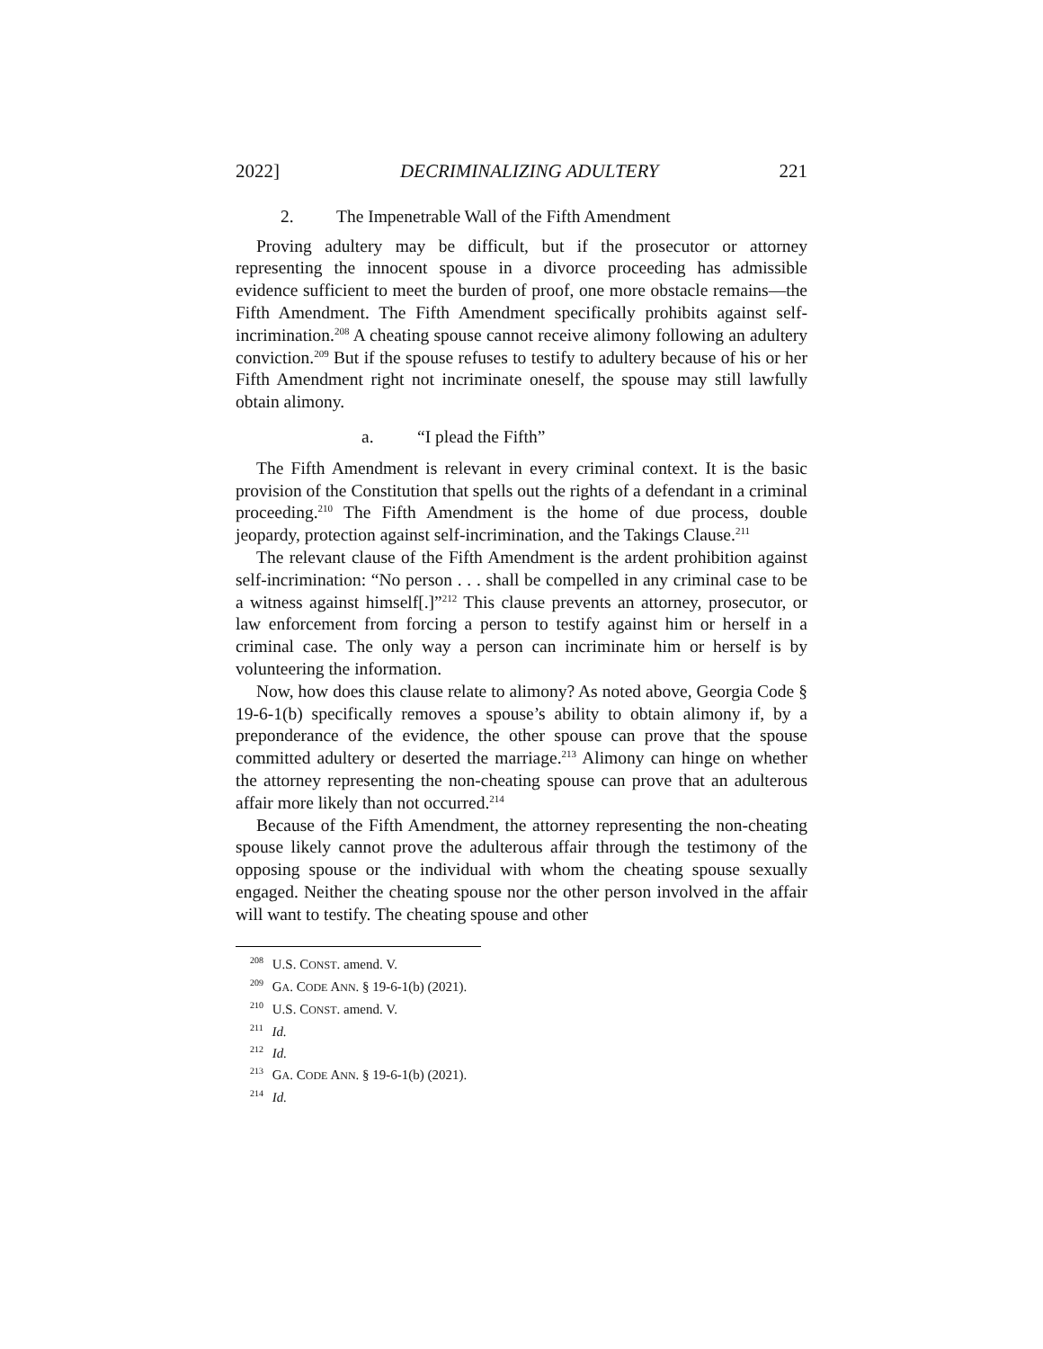2022] DECRIMINALIZING ADULTERY 221
2. The Impenetrable Wall of the Fifth Amendment
Proving adultery may be difficult, but if the prosecutor or attorney representing the innocent spouse in a divorce proceeding has admissible evidence sufficient to meet the burden of proof, one more obstacle remains—the Fifth Amendment. The Fifth Amendment specifically prohibits against self-incrimination.<sup>208</sup> A cheating spouse cannot receive alimony following an adultery conviction.<sup>209</sup> But if the spouse refuses to testify to adultery because of his or her Fifth Amendment right not incriminate oneself, the spouse may still lawfully obtain alimony.
a. “I plead the Fifth”
The Fifth Amendment is relevant in every criminal context. It is the basic provision of the Constitution that spells out the rights of a defendant in a criminal proceeding.<sup>210</sup> The Fifth Amendment is the home of due process, double jeopardy, protection against self-incrimination, and the Takings Clause.<sup>211</sup>
The relevant clause of the Fifth Amendment is the ardent prohibition against self-incrimination: “No person . . . shall be compelled in any criminal case to be a witness against himself[.]”<sup>212</sup> This clause prevents an attorney, prosecutor, or law enforcement from forcing a person to testify against him or herself in a criminal case. The only way a person can incriminate him or herself is by volunteering the information.
Now, how does this clause relate to alimony? As noted above, Georgia Code § 19-6-1(b) specifically removes a spouse’s ability to obtain alimony if, by a preponderance of the evidence, the other spouse can prove that the spouse committed adultery or deserted the marriage.<sup>213</sup> Alimony can hinge on whether the attorney representing the non-cheating spouse can prove that an adulterous affair more likely than not occurred.<sup>214</sup>
Because of the Fifth Amendment, the attorney representing the non-cheating spouse likely cannot prove the adulterous affair through the testimony of the opposing spouse or the individual with whom the cheating spouse sexually engaged. Neither the cheating spouse nor the other person involved in the affair will want to testify. The cheating spouse and other
<sup>208</sup> U.S. CONST. amend. V.
<sup>209</sup> GA. CODE ANN. § 19-6-1(b) (2021).
<sup>210</sup> U.S. CONST. amend. V.
<sup>211</sup> Id.
<sup>212</sup> Id.
<sup>213</sup> GA. CODE ANN. § 19-6-1(b) (2021).
<sup>214</sup> Id.